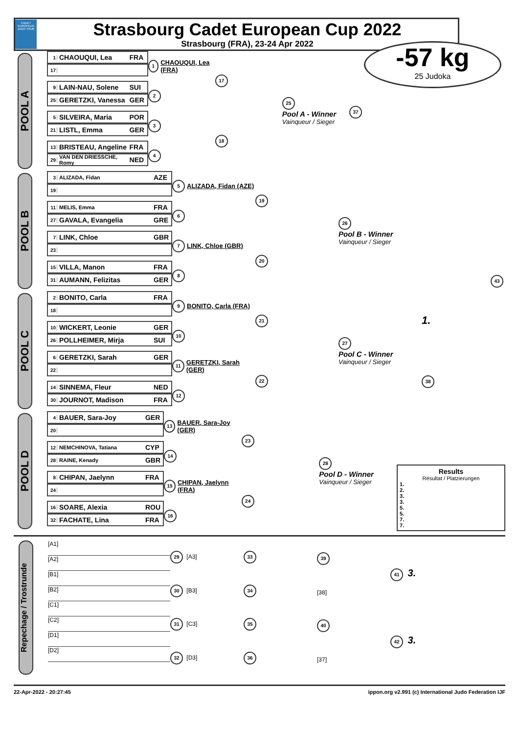CADET EUROPEAN JUDO TOUR
Strasbourg Cadet European Cup 2022
Strasbourg (FRA), 23-24 Apr 2022
-57 kg
25 Judoka
POOL A
1 CHAOUQUI, Lea FRA
17
9 LAIN-NAU, Solene SUI
25 GERETZKI, Vanessa GER
5 SILVEIRA, Maria POR
21 LISTL, Emma GER
13 BRISTEAU, Angeline FRA
29 VAN DEN DRIESSCHE, Romy NED
1 CHAOUQUI, Lea (FRA)
2
3
4
17
18
25
Pool A - Winner
Vainqueur / Sieger
37
POOL B
3 ALIZADA, Fidan AZE
19
11 MELIS, Emma FRA
27 GAVALA, Evangelia GRE
7 LINK, Chloe GBR
23
15 VILLA, Manon FRA
31 AUMANN, Felizitas GER
5 ALIZADA, Fidan (AZE)
6
7 LINK, Chloe (GBR)
8
19
20
26
Pool B - Winner
Vainqueur / Sieger
43
POOL C
2 BONITO, Carla FRA
18
10 WICKERT, Leonie GER
26 POLLHEIMER, Mirja SUI
6 GERETZKI, Sarah GER
22
14 SINNEMA, Fleur NED
30 JOURNOT, Madison FRA
9 BONITO, Carla (FRA)
10
11 GERETZKI, Sarah (GER)
12
21
22
27
Pool C - Winner
Vainqueur / Sieger
1.
38
POOL D
4 BAUER, Sara-Joy GER
20
12 NEMCHINOVA, Tatiana CYP
28 RAINE, Kenady GBR
8 CHIPAN, Jaelynn FRA
24
16 SOARE, Alexia ROU
32 FACHATE, Lina FRA
13 BAUER, Sara-Joy (GER)
14
15 CHIPAN, Jaelynn (FRA)
16
23
24
28
Pool D - Winner
Vainqueur / Sieger
Results
Résultat / Platzierungen
1.
2.
3.
3.
5.
5.
7.
7.
Repechage / Trostrunde
[A1]
[A2]
[B1]
[B2]
[C1]
[C2]
[D1]
[D2]
29 [A3]
30 [B3]
31 [C3]
32 [D3]
33
34
35
36
39
[38]
40
[37]
41 3.
42 3.
22-Apr-2022 - 20:27:45 ippon.org v2.991 (c) International Judo Federation IJF